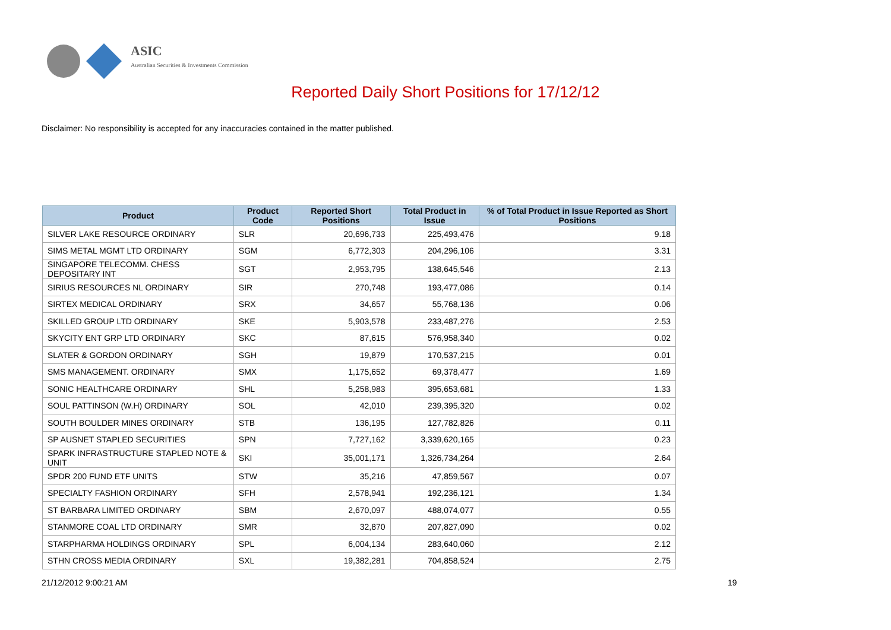ASIC
Australian Securities & Investments Commission
Reported Daily Short Positions for 17/12/12
Disclaimer: No responsibility is accepted for any inaccuracies contained in the matter published.
| Product | Product Code | Reported Short Positions | Total Product in Issue | % of Total Product in Issue Reported as Short Positions |
| --- | --- | --- | --- | --- |
| SILVER LAKE RESOURCE ORDINARY | SLR | 20,696,733 | 225,493,476 | 9.18 |
| SIMS METAL MGMT LTD ORDINARY | SGM | 6,772,303 | 204,296,106 | 3.31 |
| SINGAPORE TELECOMM. CHESS DEPOSITARY INT | SGT | 2,953,795 | 138,645,546 | 2.13 |
| SIRIUS RESOURCES NL ORDINARY | SIR | 270,748 | 193,477,086 | 0.14 |
| SIRTEX MEDICAL ORDINARY | SRX | 34,657 | 55,768,136 | 0.06 |
| SKILLED GROUP LTD ORDINARY | SKE | 5,903,578 | 233,487,276 | 2.53 |
| SKYCITY ENT GRP LTD ORDINARY | SKC | 87,615 | 576,958,340 | 0.02 |
| SLATER & GORDON ORDINARY | SGH | 19,879 | 170,537,215 | 0.01 |
| SMS MANAGEMENT. ORDINARY | SMX | 1,175,652 | 69,378,477 | 1.69 |
| SONIC HEALTHCARE ORDINARY | SHL | 5,258,983 | 395,653,681 | 1.33 |
| SOUL PATTINSON (W.H) ORDINARY | SOL | 42,010 | 239,395,320 | 0.02 |
| SOUTH BOULDER MINES ORDINARY | STB | 136,195 | 127,782,826 | 0.11 |
| SP AUSNET STAPLED SECURITIES | SPN | 7,727,162 | 3,339,620,165 | 0.23 |
| SPARK INFRASTRUCTURE STAPLED NOTE & UNIT | SKI | 35,001,171 | 1,326,734,264 | 2.64 |
| SPDR 200 FUND ETF UNITS | STW | 35,216 | 47,859,567 | 0.07 |
| SPECIALTY FASHION ORDINARY | SFH | 2,578,941 | 192,236,121 | 1.34 |
| ST BARBARA LIMITED ORDINARY | SBM | 2,670,097 | 488,074,077 | 0.55 |
| STANMORE COAL LTD ORDINARY | SMR | 32,870 | 207,827,090 | 0.02 |
| STARPHARMA HOLDINGS ORDINARY | SPL | 6,004,134 | 283,640,060 | 2.12 |
| STHN CROSS MEDIA ORDINARY | SXL | 19,382,281 | 704,858,524 | 2.75 |
21/12/2012 9:00:21 AM 19